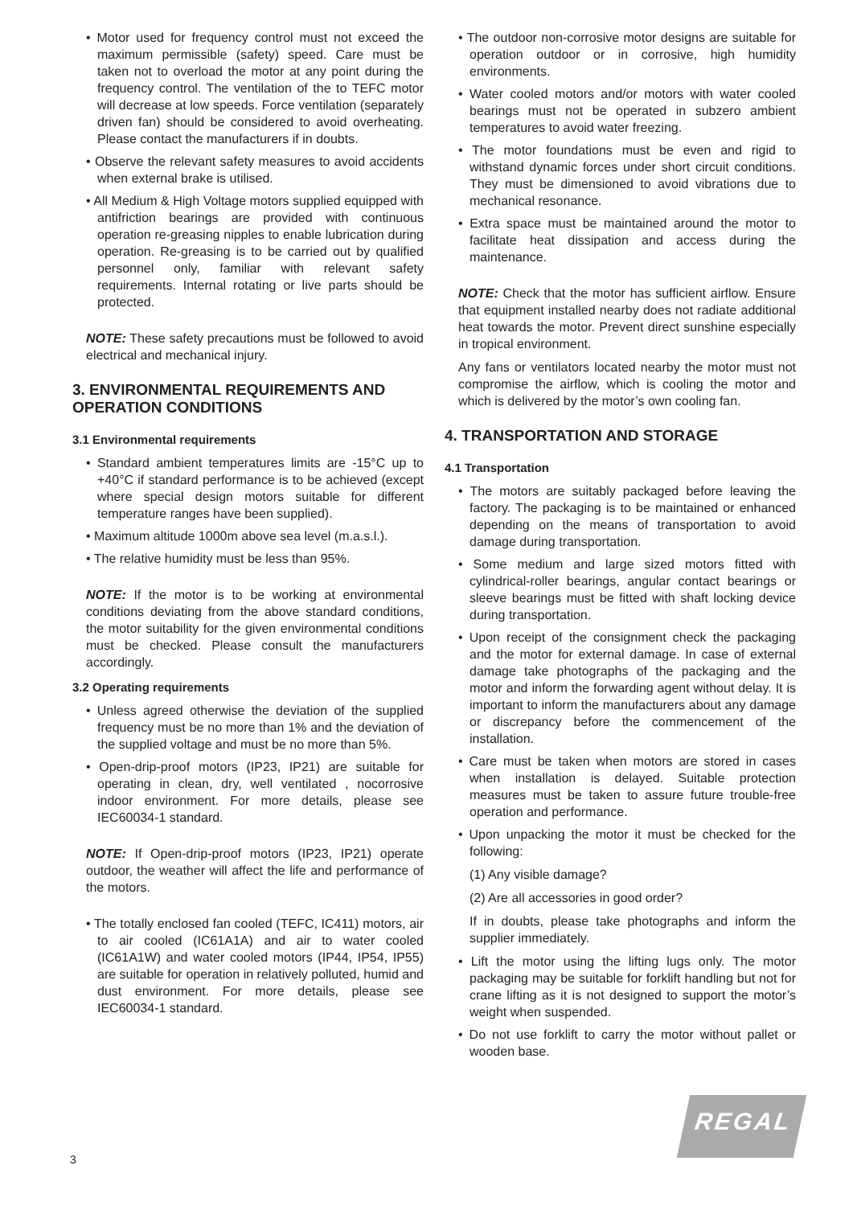• Motor used for frequency control must not exceed the maximum permissible (safety) speed. Care must be taken not to overload the motor at any point during the frequency control. The ventilation of the to TEFC motor will decrease at low speeds. Force ventilation (separately driven fan) should be considered to avoid overheating. Please contact the manufacturers if in doubts.
• Observe the relevant safety measures to avoid accidents when external brake is utilised.
• All Medium & High Voltage motors supplied equipped with antifriction bearings are provided with continuous operation re-greasing nipples to enable lubrication during operation. Re-greasing is to be carried out by qualified personnel only, familiar with relevant safety requirements. Internal rotating or live parts should be protected.
NOTE: These safety precautions must be followed to avoid electrical and mechanical injury.
3. ENVIRONMENTAL REQUIREMENTS AND OPERATION CONDITIONS
3.1 Environmental requirements
• Standard ambient temperatures limits are -15°C up to +40°C if standard performance is to be achieved (except where special design motors suitable for different temperature ranges have been supplied).
• Maximum altitude 1000m above sea level (m.a.s.l.).
• The relative humidity must be less than 95%.
NOTE: If the motor is to be working at environmental conditions deviating from the above standard conditions, the motor suitability for the given environmental conditions must be checked. Please consult the manufacturers accordingly.
3.2 Operating requirements
• Unless agreed otherwise the deviation of the supplied frequency must be no more than 1% and the deviation of the supplied voltage and must be no more than 5%.
• Open-drip-proof motors (IP23, IP21) are suitable for operating in clean, dry, well ventilated , nocorrosive indoor environment. For more details, please see IEC60034-1 standard.
NOTE: If Open-drip-proof motors (IP23, IP21) operate outdoor, the weather will affect the life and performance of the motors.
• The totally enclosed fan cooled (TEFC, IC411) motors, air to air cooled (IC61A1A) and air to water cooled (IC61A1W) and water cooled motors (IP44, IP54, IP55) are suitable for operation in relatively polluted, humid and dust environment. For more details, please see IEC60034-1 standard.
• The outdoor non-corrosive motor designs are suitable for operation outdoor or in corrosive, high humidity environments.
• Water cooled motors and/or motors with water cooled bearings must not be operated in subzero ambient temperatures to avoid water freezing.
• The motor foundations must be even and rigid to withstand dynamic forces under short circuit conditions. They must be dimensioned to avoid vibrations due to mechanical resonance.
• Extra space must be maintained around the motor to facilitate heat dissipation and access during the maintenance.
NOTE: Check that the motor has sufficient airflow. Ensure that equipment installed nearby does not radiate additional heat towards the motor. Prevent direct sunshine especially in tropical environment.
Any fans or ventilators located nearby the motor must not compromise the airflow, which is cooling the motor and which is delivered by the motor’s own cooling fan.
4. TRANSPORTATION AND STORAGE
4.1 Transportation
• The motors are suitably packaged before leaving the factory. The packaging is to be maintained or enhanced depending on the means of transportation to avoid damage during transportation.
• Some medium and large sized motors fitted with cylindrical-roller bearings, angular contact bearings or sleeve bearings must be fitted with shaft locking device during transportation.
• Upon receipt of the consignment check the packaging and the motor for external damage. In case of external damage take photographs of the packaging and the motor and inform the forwarding agent without delay. It is important to inform the manufacturers about any damage or discrepancy before the commencement of the installation.
• Care must be taken when motors are stored in cases when installation is delayed. Suitable protection measures must be taken to assure future trouble-free operation and performance.
• Upon unpacking the motor it must be checked for the following:
(1) Any visible damage?
(2) Are all accessories in good order?
If in doubts, please take photographs and inform the supplier immediately.
• Lift the motor using the lifting lugs only. The motor packaging may be suitable for forklift handling but not for crane lifting as it is not designed to support the motor’s weight when suspended.
• Do not use forklift to carry the motor without pallet or wooden base.
REGAL
3